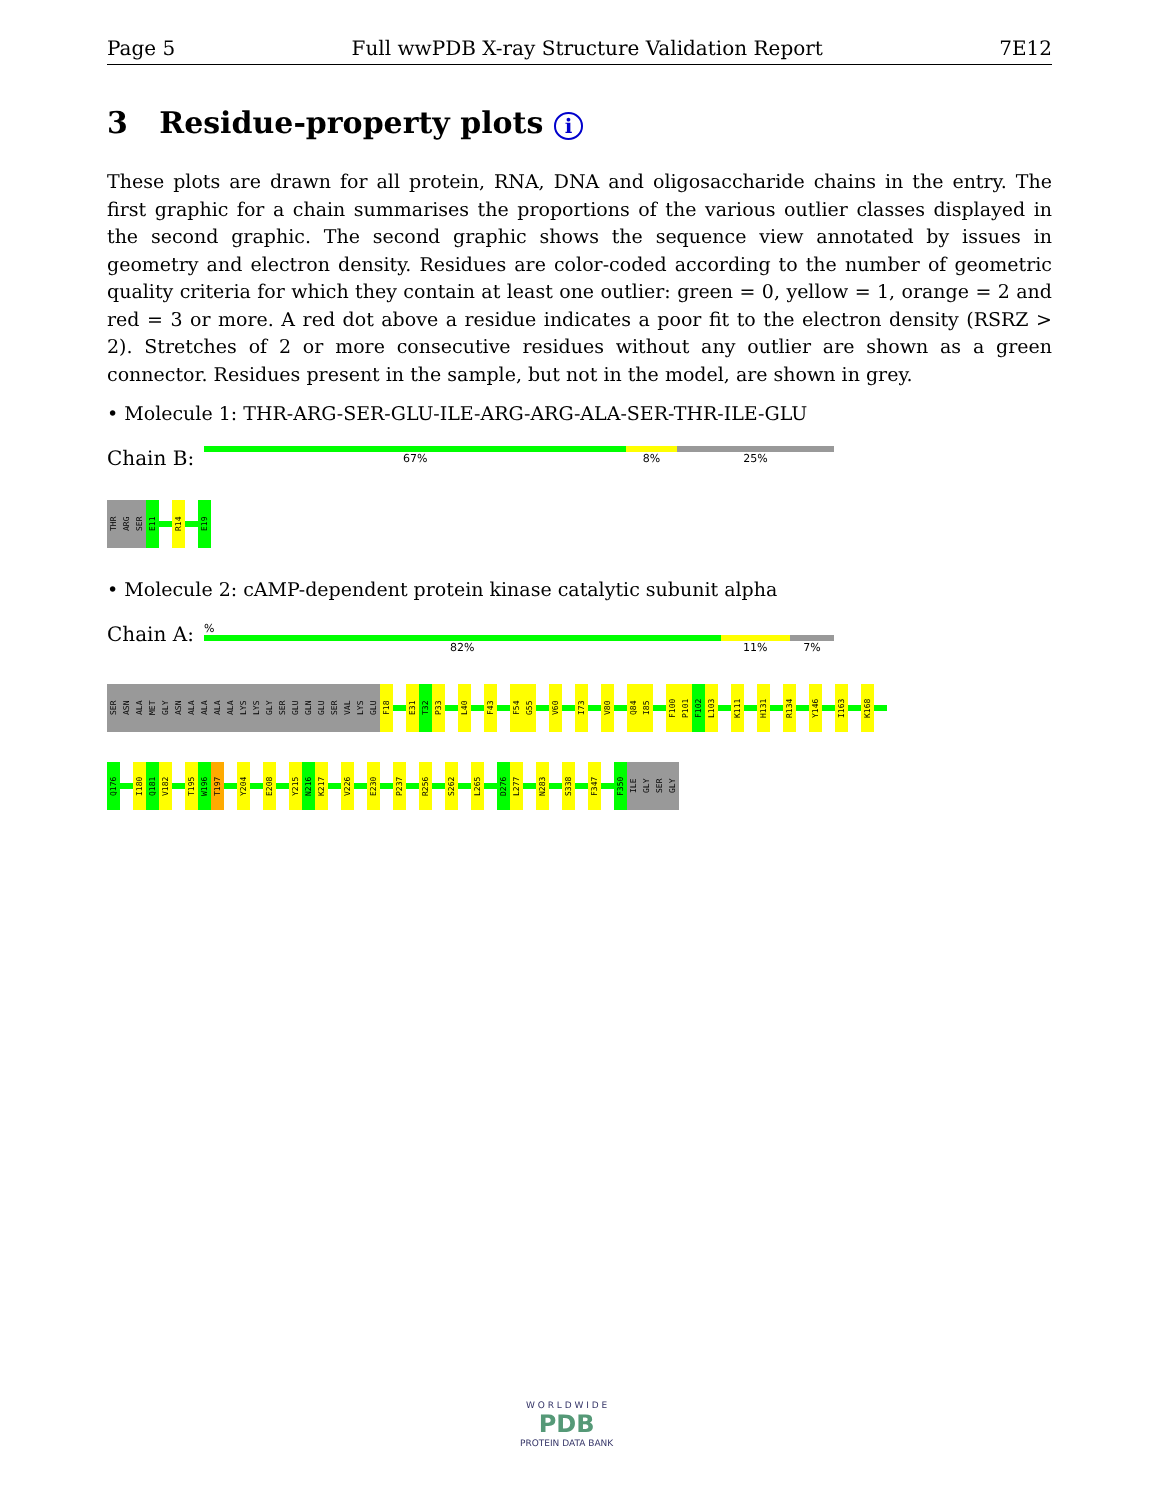Page 5 Full wwPDB X-ray Structure Validation Report 7E12
3 Residue-property plots i
These plots are drawn for all protein, RNA, DNA and oligosaccharide chains in the entry. The first graphic for a chain summarises the proportions of the various outlier classes displayed in the second graphic. The second graphic shows the sequence view annotated by issues in geometry and electron density. Residues are color-coded according to the number of geometric quality criteria for which they contain at least one outlier: green = 0, yellow = 1, orange = 2 and red = 3 or more. A red dot above a residue indicates a poor fit to the electron density (RSRZ > 2). Stretches of 2 or more consecutive residues without any outlier are shown as a green connector. Residues present in the sample, but not in the model, are shown in grey.
• Molecule 1: THR-ARG-SER-GLU-ILE-ARG-ARG-ALA-SER-THR-ILE-GLU
Chain B:
67% 8% 25%
THR
ARG
SER
E11
R14
E19
• Molecule 2: cAMP-dependent protein kinase catalytic subunit alpha
Chain A:
%
82% 11% 7%
SER
ASN
ALA
MET
GLY
ASN
ALA
ALA
ALA
ALA
LYS
LYS
GLY
SER
GLU
GLN
GLU
SER
VAL
LYS
GLU
F18
E31
T32
P33
L40
F43
F54
G55
V60
I73
V80
Q84
I85
F100
P101
F102
L103
K111
H131
R134
Y146
I163
K168
Q176
I180
Q181
V182
T195
W196
T197
Y204
E208
Y215
N216
K217
V226
E230
P237
R256
S262
L265
D276
L277
N283
S338
F347
F350
ILE
GLY
SER
GLY
W O R L D W I D E
PDB
PROTEIN DATA BANK